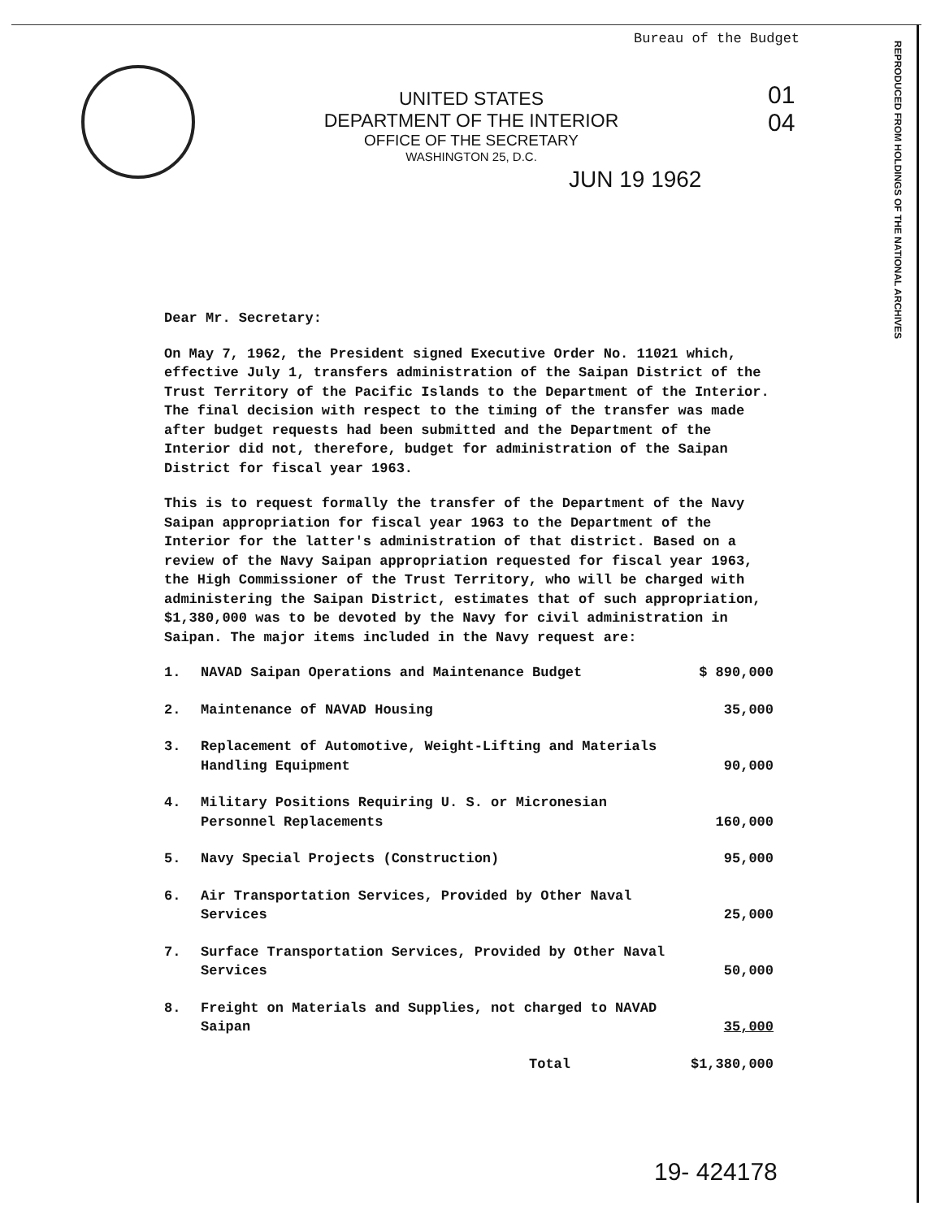Bureau of the Budget
REPRODUCED FROM HOLDINGS OF THE NATIONAL ARCHIVES
UNITED STATES
DEPARTMENT OF THE INTERIOR
OFFICE OF THE SECRETARY
WASHINGTON 25, D.C.
JUN 19 1962
01
04
Dear Mr. Secretary:
On May 7, 1962, the President signed Executive Order No. 11021 which, effective July 1, transfers administration of the Saipan District of the Trust Territory of the Pacific Islands to the Department of the Interior. The final decision with respect to the timing of the transfer was made after budget requests had been submitted and the Department of the Interior did not, therefore, budget for administration of the Saipan District for fiscal year 1963.
This is to request formally the transfer of the Department of the Navy Saipan appropriation for fiscal year 1963 to the Department of the Interior for the latter's administration of that district. Based on a review of the Navy Saipan appropriation requested for fiscal year 1963, the High Commissioner of the Trust Territory, who will be charged with administering the Saipan District, estimates that of such appropriation, $1,380,000 was to be devoted by the Navy for civil administration in Saipan. The major items included in the Navy request are:
| 1. | NAVAD Saipan Operations and Maintenance Budget | $ 890,000 |
| 2. | Maintenance of NAVAD Housing | 35,000 |
| 3. | Replacement of Automotive, Weight-Lifting and Materials Handling Equipment | 90,000 |
| 4. | Military Positions Requiring U. S. or Micronesian Personnel Replacements | 160,000 |
| 5. | Navy Special Projects (Construction) | 95,000 |
| 6. | Air Transportation Services, Provided by Other Naval Services | 25,000 |
| 7. | Surface Transportation Services, Provided by Other Naval Services | 50,000 |
| 8. | Freight on Materials and Supplies, not charged to NAVAD Saipan | 35,000 |
| | Total | $1,380,000 |
19- 424178